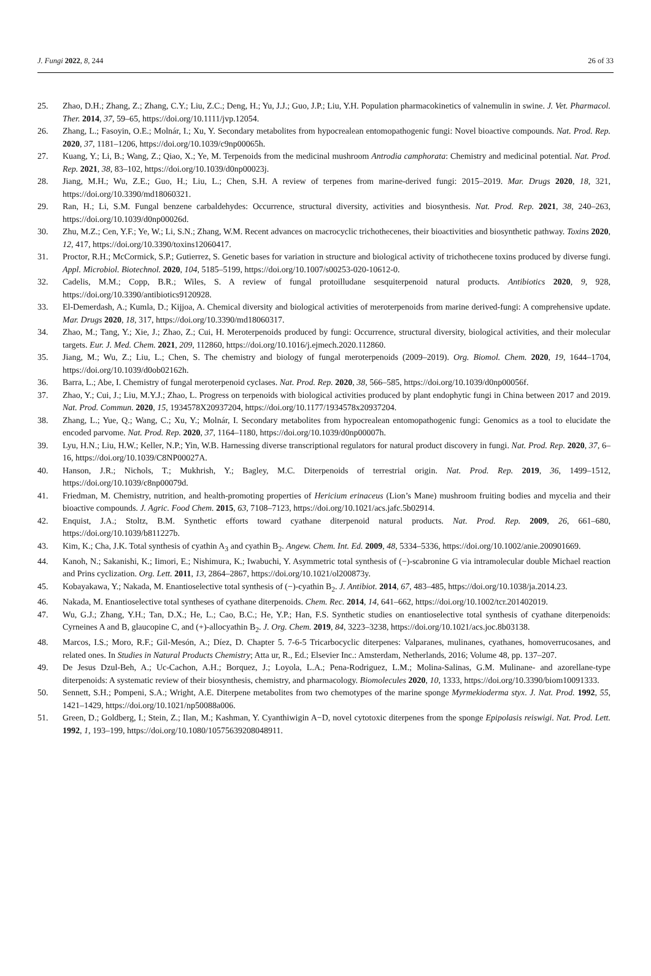J. Fungi 2022, 8, 244 26 of 33
25. Zhao, D.H.; Zhang, Z.; Zhang, C.Y.; Liu, Z.C.; Deng, H.; Yu, J.J.; Guo, J.P.; Liu, Y.H. Population pharmacokinetics of valnemulin in swine. J. Vet. Pharmacol. Ther. 2014, 37, 59–65, https://doi.org/10.1111/jvp.12054.
26. Zhang, L.; Fasoyin, O.E.; Molnár, I.; Xu, Y. Secondary metabolites from hypocrealean entomopathogenic fungi: Novel bioactive compounds. Nat. Prod. Rep. 2020, 37, 1181–1206, https://doi.org/10.1039/c9np00065h.
27. Kuang, Y.; Li, B.; Wang, Z.; Qiao, X.; Ye, M. Terpenoids from the medicinal mushroom Antrodia camphorata: Chemistry and medicinal potential. Nat. Prod. Rep. 2021, 38, 83–102, https://doi.org/10.1039/d0np00023j.
28. Jiang, M.H.; Wu, Z.E.; Guo, H.; Liu, L.; Chen, S.H. A review of terpenes from marine-derived fungi: 2015–2019. Mar. Drugs 2020, 18, 321, https://doi.org/10.3390/md18060321.
29. Ran, H.; Li, S.M. Fungal benzene carbaldehydes: Occurrence, structural diversity, activities and biosynthesis. Nat. Prod. Rep. 2021, 38, 240–263, https://doi.org/10.1039/d0np00026d.
30. Zhu, M.Z.; Cen, Y.F.; Ye, W.; Li, S.N.; Zhang, W.M. Recent advances on macrocyclic trichothecenes, their bioactivities and biosynthetic pathway. Toxins 2020, 12, 417, https://doi.org/10.3390/toxins12060417.
31. Proctor, R.H.; McCormick, S.P.; Gutierrez, S. Genetic bases for variation in structure and biological activity of trichothecene toxins produced by diverse fungi. Appl. Microbiol. Biotechnol. 2020, 104, 5185–5199, https://doi.org/10.1007/s00253-020-10612-0.
32. Cadelis, M.M.; Copp, B.R.; Wiles, S. A review of fungal protoilludane sesquiterpenoid natural products. Antibiotics 2020, 9, 928, https://doi.org/10.3390/antibiotics9120928.
33. El-Demerdash, A.; Kumla, D.; Kijjoa, A. Chemical diversity and biological activities of meroterpenoids from marine derived-fungi: A comprehensive update. Mar. Drugs 2020, 18, 317, https://doi.org/10.3390/md18060317.
34. Zhao, M.; Tang, Y.; Xie, J.; Zhao, Z.; Cui, H. Meroterpenoids produced by fungi: Occurrence, structural diversity, biological activities, and their molecular targets. Eur. J. Med. Chem. 2021, 209, 112860, https://doi.org/10.1016/j.ejmech.2020.112860.
35. Jiang, M.; Wu, Z.; Liu, L.; Chen, S. The chemistry and biology of fungal meroterpenoids (2009–2019). Org. Biomol. Chem. 2020, 19, 1644–1704, https://doi.org/10.1039/d0ob02162h.
36. Barra, L.; Abe, I. Chemistry of fungal meroterpenoid cyclases. Nat. Prod. Rep. 2020, 38, 566–585, https://doi.org/10.1039/d0np00056f.
37. Zhao, Y.; Cui, J.; Liu, M.Y.J.; Zhao, L. Progress on terpenoids with biological activities produced by plant endophytic fungi in China between 2017 and 2019. Nat. Prod. Commun. 2020, 15, 1934578X20937204, https://doi.org/10.1177/1934578x20937204.
38. Zhang, L.; Yue, Q.; Wang, C.; Xu, Y.; Molnár, I. Secondary metabolites from hypocrealean entomopathogenic fungi: Genomics as a tool to elucidate the encoded parvome. Nat. Prod. Rep. 2020, 37, 1164–1180, https://doi.org/10.1039/d0np00007h.
39. Lyu, H.N.; Liu, H.W.; Keller, N.P.; Yin, W.B. Harnessing diverse transcriptional regulators for natural product discovery in fungi. Nat. Prod. Rep. 2020, 37, 6–16, https://doi.org/10.1039/C8NP00027A.
40. Hanson, J.R.; Nichols, T.; Mukhrish, Y.; Bagley, M.C. Diterpenoids of terrestrial origin. Nat. Prod. Rep. 2019, 36, 1499–1512, https://doi.org/10.1039/c8np00079d.
41. Friedman, M. Chemistry, nutrition, and health-promoting properties of Hericium erinaceus (Lion’s Mane) mushroom fruiting bodies and mycelia and their bioactive compounds. J. Agric. Food Chem. 2015, 63, 7108–7123, https://doi.org/10.1021/acs.jafc.5b02914.
42. Enquist, J.A.; Stoltz, B.M. Synthetic efforts toward cyathane diterpenoid natural products. Nat. Prod. Rep. 2009, 26, 661–680, https://doi.org/10.1039/b811227b.
43. Kim, K.; Cha, J.K. Total synthesis of cyathin A<sub>3</sub> and cyathin B<sub>2</sub>. Angew. Chem. Int. Ed. 2009, 48, 5334–5336, https://doi.org/10.1002/anie.200901669.
44. Kanoh, N.; Sakanishi, K.; Iimori, E.; Nishimura, K.; Iwabuchi, Y. Asymmetric total synthesis of (−)-scabronine G via intramolecular double Michael reaction and Prins cyclization. Org. Lett. 2011, 13, 2864–2867, https://doi.org/10.1021/ol200873y.
45. Kobayakawa, Y.; Nakada, M. Enantioselective total synthesis of (−)-cyathin B<sub>2</sub>. J. Antibiot. 2014, 67, 483–485, https://doi.org/10.1038/ja.2014.23.
46. Nakada, M. Enantioselective total syntheses of cyathane diterpenoids. Chem. Rec. 2014, 14, 641–662, https://doi.org/10.1002/tcr.201402019.
47. Wu, G.J.; Zhang, Y.H.; Tan, D.X.; He, L.; Cao, B.C.; He, Y.P.; Han, F.S. Synthetic studies on enantioselective total synthesis of cyathane diterpenoids: Cyrneines A and B, glaucopine C, and (+)-allocyathin B<sub>2</sub>. J. Org. Chem. 2019, 84, 3223–3238, https://doi.org/10.1021/acs.joc.8b03138.
48. Marcos, I.S.; Moro, R.F.; Gil-Mesón, A.; Díez, D. Chapter 5. 7-6-5 Tricarbocyclic diterpenes: Valparanes, mulinanes, cyathanes, homoverrucosanes, and related ones. In Studies in Natural Products Chemistry; Atta ur, R., Ed.; Elsevier Inc.: Amsterdam, Netherlands, 2016; Volume 48, pp. 137–207.
49. De Jesus Dzul-Beh, A.; Uc-Cachon, A.H.; Borquez, J.; Loyola, L.A.; Pena-Rodriguez, L.M.; Molina-Salinas, G.M. Mulinane- and azorellane-type diterpenoids: A systematic review of their biosynthesis, chemistry, and pharmacology. Biomolecules 2020, 10, 1333, https://doi.org/10.3390/biom10091333.
50. Sennett, S.H.; Pompeni, S.A.; Wright, A.E. Diterpene metabolites from two chemotypes of the marine sponge Myrmekioderma styx. J. Nat. Prod. 1992, 55, 1421–1429, https://doi.org/10.1021/np50088a006.
51. Green, D.; Goldberg, I.; Stein, Z.; Ilan, M.; Kashman, Y. Cyanthiwigin A−D, novel cytotoxic diterpenes from the sponge Epipolasis reiswigi. Nat. Prod. Lett. 1992, 1, 193–199, https://doi.org/10.1080/10575639208048911.